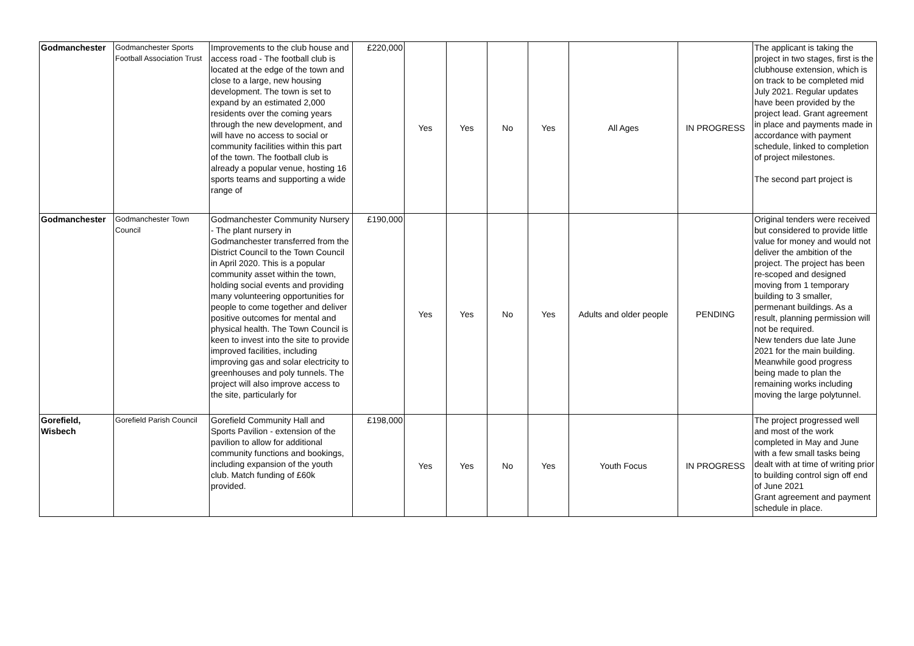| Godmanchester | Godmanchester Sports Football Association Trust | Improvements to the club house and access road - The football club is located at the edge of the town and close to a large, new housing development. The town is set to expand by an estimated 2,000 residents over the coming years through the new development, and will have no access to social or community facilities within this part of the town. The football club is already a popular venue, hosting 16 sports teams and supporting a wide range of | £220,000 | Yes | Yes | No | Yes | All Ages | IN PROGRESS | The applicant is taking the project in two stages, first is the clubhouse extension, which is on track to be completed mid July 2021. Regular updates have been provided by the project lead. Grant agreement in place and payments made in accordance with payment schedule, linked to completion of project milestones. The second part project is |
| Godmanchester | Godmanchester Town Council | Godmanchester Community Nursery - The plant nursery in Godmanchester transferred from the District Council to the Town Council in April 2020. This is a popular community asset within the town, holding social events and providing many volunteering opportunities for people to come together and deliver positive outcomes for mental and physical health. The Town Council is keen to invest into the site to provide improved facilities, including improving gas and solar electricity to greenhouses and poly tunnels. The project will also improve access to the site, particularly for | £190,000 | Yes | Yes | No | Yes | Adults and older people | PENDING | Original tenders were received but considered to provide little value for money and would not deliver the ambition of the project. The project has been re-scoped and designed moving from 1 temporary building to 3 smaller, permenant buildings. As a result, planning permission will not be required. New tenders due late June 2021 for the main building. Meanwhile good progress being made to plan the remaining works including moving the large polytunnel. |
| Gorefield, Wisbech | Gorefield Parish Council | Gorefield Community Hall and Sports Pavilion - extension of the pavilion to allow for additional community functions and bookings, including expansion of the youth club. Match funding of £60k provided. | £198,000 | Yes | Yes | No | Yes | Youth Focus | IN PROGRESS | The project progressed well and most of the work completed in May and June with a few small tasks being dealt with at time of writing prior to building control sign off end of June 2021 Grant agreement and payment schedule in place. |